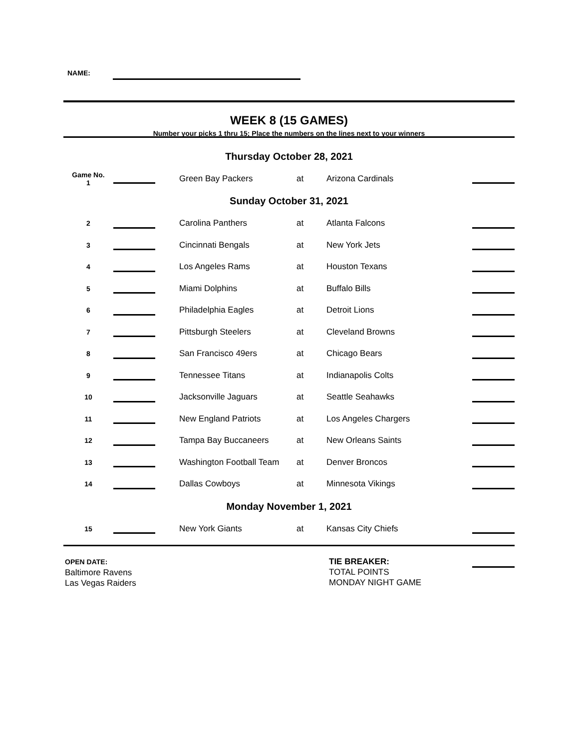NAME:
WEEK 8 (15 GAMES)
Number your picks 1 thru 15; Place the numbers on the lines next to your winners
| Thursday October 28, 2021 | | | | | | |
| Game No. 1 | | | Green Bay Packers | at | Arizona Cardinals | |
| Sunday October 31, 2021 | | | | | | |
| 2 | | | Carolina Panthers | at | Atlanta Falcons | |
| 3 | | | Cincinnati Bengals | at | New York Jets | |
| 4 | | | Los Angeles Rams | at | Houston Texans | |
| 5 | | | Miami Dolphins | at | Buffalo Bills | |
| 6 | | | Philadelphia Eagles | at | Detroit Lions | |
| 7 | | | Pittsburgh Steelers | at | Cleveland Browns | |
| 8 | | | San Francisco 49ers | at | Chicago Bears | |
| 9 | | | Tennessee Titans | at | Indianapolis Colts | |
| 10 | | | Jacksonville Jaguars | at | Seattle Seahawks | |
| 11 | | | New England Patriots | at | Los Angeles Chargers | |
| 12 | | | Tampa Bay Buccaneers | at | New Orleans Saints | |
| 13 | | | Washington Football Team | at | Denver Broncos | |
| 14 | | | Dallas Cowboys | at | Minnesota Vikings | |
| Monday November 1, 2021 | | | | | | |
| 15 | | | New York Giants | at | Kansas City Chiefs | |
OPEN DATE:
Baltimore Ravens
Las Vegas Raiders
TIE BREAKER:
TOTAL POINTS
MONDAY NIGHT GAME